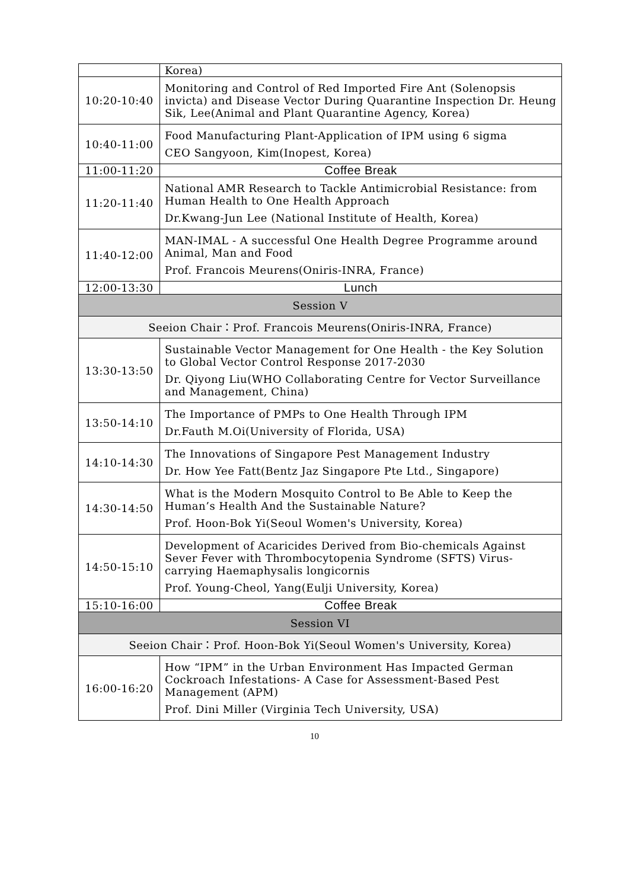| | Korea) |
| 10:20-10:40 | Monitoring and Control of Red Imported Fire Ant (Solenopsis invicta) and Disease Vector During Quarantine Inspection Dr. Heung Sik, Lee(Animal and Plant Quarantine Agency, Korea) |
| 10:40-11:00 | Food Manufacturing Plant-Application of IPM using 6 sigma CEO Sangyoon, Kim(Inopest, Korea) |
| 11:00-11:20 | Coffee Break |
| 11:20-11:40 | National AMR Research to Tackle Antimicrobial Resistance: from Human Health to One Health Approach Dr.Kwang-Jun Lee (National Institute of Health, Korea) |
| 11:40-12:00 | MAN-IMAL - A successful One Health Degree Programme around Animal, Man and Food Prof. Francois Meurens(Oniris-INRA, France) |
| 12:00-13:30 | Lunch |
| Session V | |
| Seeion Chair：Prof. Francois Meurens(Oniris-INRA, France) | |
| 13:30-13:50 | Sustainable Vector Management for One Health - the Key Solution to Global Vector Control Response 2017-2030 Dr. Qiyong Liu(WHO Collaborating Centre for Vector Surveillance and Management, China) |
| 13:50-14:10 | The Importance of PMPs to One Health Through IPM Dr.Fauth M.Oi(University of Florida, USA) |
| 14:10-14:30 | The Innovations of Singapore Pest Management Industry Dr. How Yee Fatt(Bentz Jaz Singapore Pte Ltd., Singapore) |
| 14:30-14:50 | What is the Modern Mosquito Control to Be Able to Keep the Human’s Health And the Sustainable Nature? Prof. Hoon-Bok Yi(Seoul Women's University, Korea) |
| 14:50-15:10 | Development of Acaricides Derived from Bio-chemicals Against Sever Fever with Thrombocytopenia Syndrome (SFTS) Virus-carrying Haemaphysalis longicornis Prof. Young-Cheol, Yang(Eulji University, Korea) |
| 15:10-16:00 | Coffee Break |
| Session VI | |
| Seeion Chair：Prof. Hoon-Bok Yi(Seoul Women's University, Korea) | |
| 16:00-16:20 | How “IPM” in the Urban Environment Has Impacted German Cockroach Infestations- A Case for Assessment-Based Pest Management (APM) Prof. Dini Miller (Virginia Tech University, USA) |
10